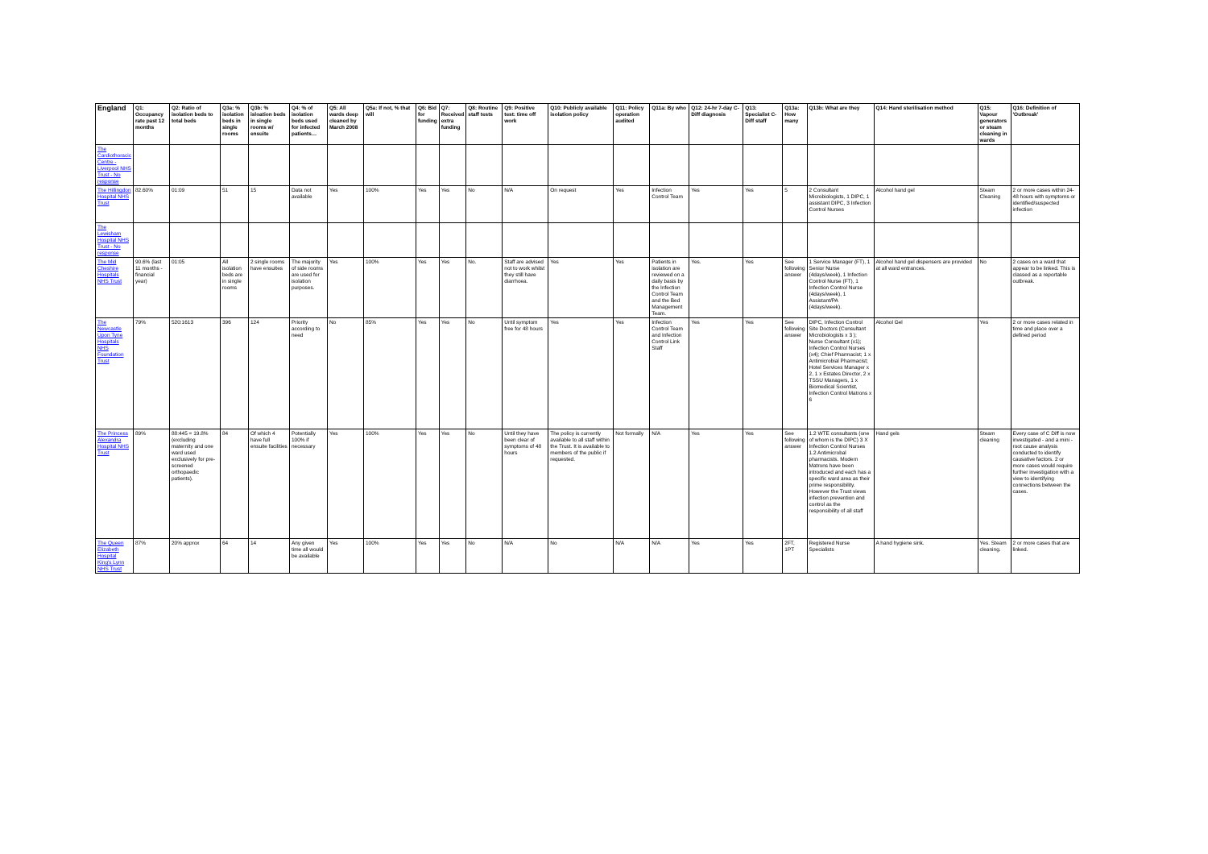| England | Q1: Occupancy rate past 12 months | Q2: Ratio of isolation beds to total beds | Q3a: % isolation beds in single rooms | Q3b: % isloation beds in single rooms w/ ensuite | Q4: % of isolation beds used for infected patients… | Q5: All wards deep cleaned by March 2008 | Q5a: If not, % that will | Q6: Bid for funding | Q7: Received extra funding | Q8: Routine staff tests | Q9: Positive test: time off work | Q10: Publicly available isolation policy | Q11: Policy operation audited | Q11a: By who | Q12: 24-hr 7-day C-Diff diagnosis | Q13: Specialist C-Diff staff | Q13a: How many | Q13b: What are they | Q14: Hand sterilisation method | Q15: Vapour generators or steam cleaning in wards | Q16: Definition of 'Outbreak' |
| --- | --- | --- | --- | --- | --- | --- | --- | --- | --- | --- | --- | --- | --- | --- | --- | --- | --- | --- | --- | --- | --- |
| The Cardiothoracic Centre - Liverpool NHS Trust - No response | | | | | | | | | | | | | | | | | | | | | |
| The Hillingdon Hospital NHS Trust | 82.60% | 01:09 | 51 | 15 | Data not available | Yes | 100% | Yes | Yes | No | N/A | On request | Yes | Infection Control Team | Yes | Yes | 5 | 2 Consultant Microbiologists, 1 DIPC, 1 assistant DIPC, 3 Infection Control Nurses | Alcohol hand gel | Steam Cleaning | 2 or more cases within 24-48 hours with symptoms or identified/suspected infection |
| The Lewisham Hospital NHS Trust - No response | | | | | | | | | | | | | | | | | | | | | |
| The Mid Cheshire Hospitals NHS Trust | 90.6% (last 11 months - financial year) | 01:05 | All isolation beds are in single rooms | 2 single rooms have ensuites | The majority of side rooms are used for isolation purposes. | Yes | 100% | Yes | Yes | No. | Staff are advised not to work whilst they still have diarrhoea. | Yes | Yes | Patients in isolation are reviewed on a daily basis by the Infection Control Team and the Bed Management Team. | Yes. | Yes | See following answer | 1 Service Manager (FT), 1 Senior Nurse (4days/week), 1 Infection Control Nurse (FT), 1 Infection Control Nurse (4days/week), 1 Assistant/PA (4days/week). | Alcohol hand gel dispensers are provided at all ward entrances. | No | 2 cases on a ward that appear to be linked. This is classed as a reportable outbreak. |
| The Newcastle Upon Tyne Hospitals NHS Foundation Trust | 79% | 520:1613 | 396 | 124 | Priority according to need | No | 85% | Yes | Yes | No | Until symptom free for 48 hours | Yes | Yes | Infection Control Team and Infection Control Link Staff | Yes | Yes | See following answer | DIPC, Infection Control Site Doctors (Consultant Microbiologists x 3 ); Nurse Consultant (x1); Infection Control Nurses (x4); Chief Pharmacist; 1 x Antimicrobial Pharmacist; Hotel Services Manager x 2, 1 x Estates Director, 2 x TSSU Managers, 1 x Biomedical Scientist, Infection Control Matrons x 6 | Alcohol Gel | Yes | 2 or more cases related in time and place over a defined period |
| The Princess Alexandra Hospital NHS Trust | 89% | 88:445 = 19.8% (excluding maternity and one ward used exclusively for pre-screened orthopaedic patients). | 84 | Of which 4 have full ensuite facilities | Potentially 100% if necessary | Yes | 100% | Yes | Yes | No | Until they have been clear of symptoms of 48 hours | The policy is currently available to all staff within the Trust. It is available to members of the public if requested. | Not formally | N/A | Yes | Yes | See following answer | 1.2 WTE consultants (one of whom is the DIPC) 3 X Infection Control Nurses 1.2 Antimicrobal pharmacists. Modern Matrons have been introduced and each has a specific ward area as their prime responsibility. However the Trust views infection prevention and control as the responsibility of all staff | Hand gels | Steam cleaning | Every case of C Diff is now investigated - and a mini - root cause analysis conducted to identify causative factors. 2 or more cases would require further investigation with a view to identifying connections between the cases. |
| The Queen Elizabeth Hospital King's Lynn NHS Trust | 87% | 20% approx | 64 | 14 | Any given time all would be available | Yes | 100% | Yes | Yes | No | N/A | No | N/A | N/A | Yes | Yes | 2FT, 1PT | Registered Nurse Specialists | A hand hygiene sink. | Yes. Steam cleaning. | 2 or more cases that are linked. |